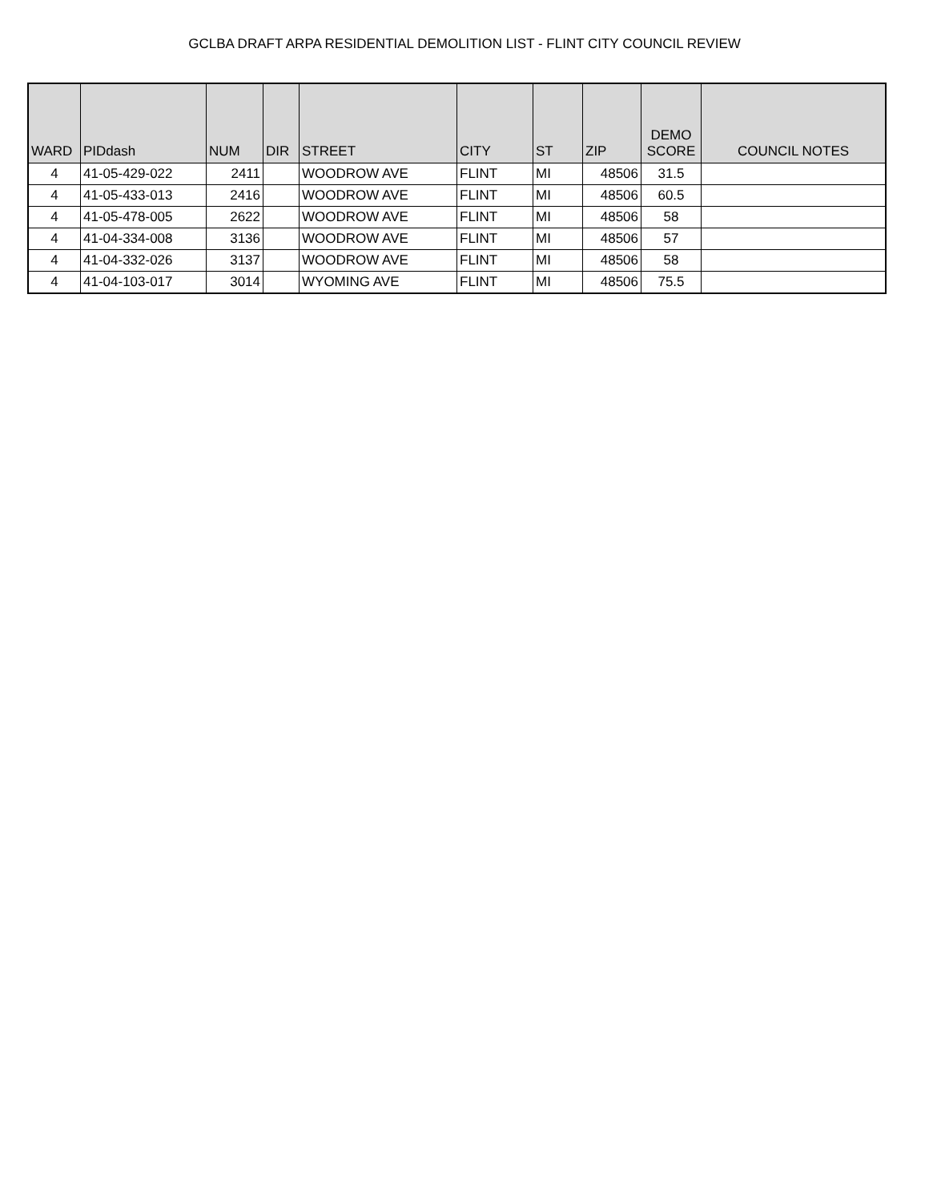GCLBA DRAFT ARPA RESIDENTIAL DEMOLITION LIST - FLINT CITY COUNCIL REVIEW
| WARD | PIDdash | NUM | DIR | STREET | CITY | ST | ZIP | DEMO SCORE | COUNCIL NOTES |
| --- | --- | --- | --- | --- | --- | --- | --- | --- | --- |
| 4 | 41-05-429-022 | 2411 | | WOODROW AVE | FLINT | MI | 48506 | 31.5 | |
| 4 | 41-05-433-013 | 2416 | | WOODROW AVE | FLINT | MI | 48506 | 60.5 | |
| 4 | 41-05-478-005 | 2622 | | WOODROW AVE | FLINT | MI | 48506 | 58 | |
| 4 | 41-04-334-008 | 3136 | | WOODROW AVE | FLINT | MI | 48506 | 57 | |
| 4 | 41-04-332-026 | 3137 | | WOODROW AVE | FLINT | MI | 48506 | 58 | |
| 4 | 41-04-103-017 | 3014 | | WYOMING AVE | FLINT | MI | 48506 | 75.5 | |